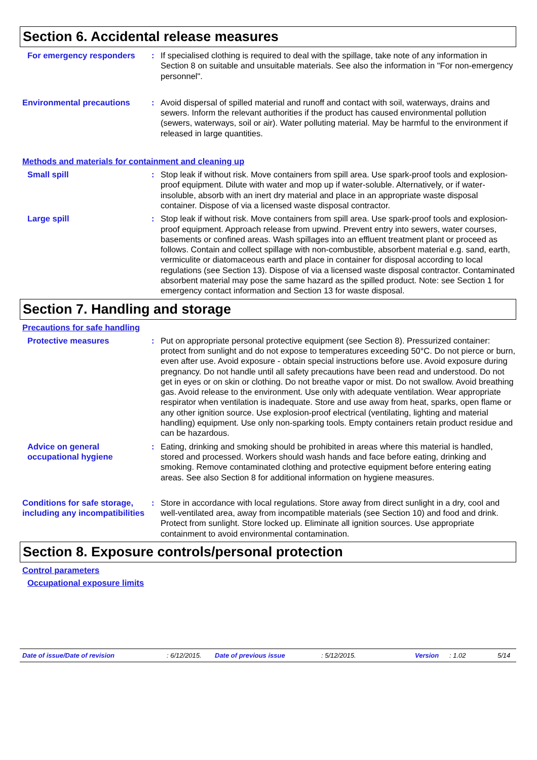Section 6. Accidental release measures
For emergency responders : If specialised clothing is required to deal with the spillage, take note of any information in Section 8 on suitable and unsuitable materials. See also the information in "For non-emergency personnel".
Environmental precautions : Avoid dispersal of spilled material and runoff and contact with soil, waterways, drains and sewers. Inform the relevant authorities if the product has caused environmental pollution (sewers, waterways, soil or air). Water polluting material. May be harmful to the environment if released in large quantities.
Methods and materials for containment and cleaning up
Small spill : Stop leak if without risk. Move containers from spill area. Use spark-proof tools and explosion-proof equipment. Dilute with water and mop up if water-soluble. Alternatively, or if water-insoluble, absorb with an inert dry material and place in an appropriate waste disposal container. Dispose of via a licensed waste disposal contractor.
Large spill : Stop leak if without risk. Move containers from spill area. Use spark-proof tools and explosion-proof equipment. Approach release from upwind. Prevent entry into sewers, water courses, basements or confined areas. Wash spillages into an effluent treatment plant or proceed as follows. Contain and collect spillage with non-combustible, absorbent material e.g. sand, earth, vermiculite or diatomaceous earth and place in container for disposal according to local regulations (see Section 13). Dispose of via a licensed waste disposal contractor. Contaminated absorbent material may pose the same hazard as the spilled product. Note: see Section 1 for emergency contact information and Section 13 for waste disposal.
Section 7. Handling and storage
Precautions for safe handling
Protective measures : Put on appropriate personal protective equipment (see Section 8). Pressurized container: protect from sunlight and do not expose to temperatures exceeding 50°C. Do not pierce or burn, even after use. Avoid exposure - obtain special instructions before use. Avoid exposure during pregnancy. Do not handle until all safety precautions have been read and understood. Do not get in eyes or on skin or clothing. Do not breathe vapor or mist. Do not swallow. Avoid breathing gas. Avoid release to the environment. Use only with adequate ventilation. Wear appropriate respirator when ventilation is inadequate. Store and use away from heat, sparks, open flame or any other ignition source. Use explosion-proof electrical (ventilating, lighting and material handling) equipment. Use only non-sparking tools. Empty containers retain product residue and can be hazardous.
Advice on general occupational hygiene
: Eating, drinking and smoking should be prohibited in areas where this material is handled, stored and processed. Workers should wash hands and face before eating, drinking and smoking. Remove contaminated clothing and protective equipment before entering eating areas. See also Section 8 for additional information on hygiene measures.
Conditions for safe storage, including any incompatibilities
: Store in accordance with local regulations. Store away from direct sunlight in a dry, cool and well-ventilated area, away from incompatible materials (see Section 10) and food and drink. Protect from sunlight. Store locked up. Eliminate all ignition sources. Use appropriate containment to avoid environmental contamination.
Section 8. Exposure controls/personal protection
Control parameters
Occupational exposure limits
Date of issue/Date of revision: 6/12/2015. Date of previous issue: 5/12/2015. Version: 1.02 5/14